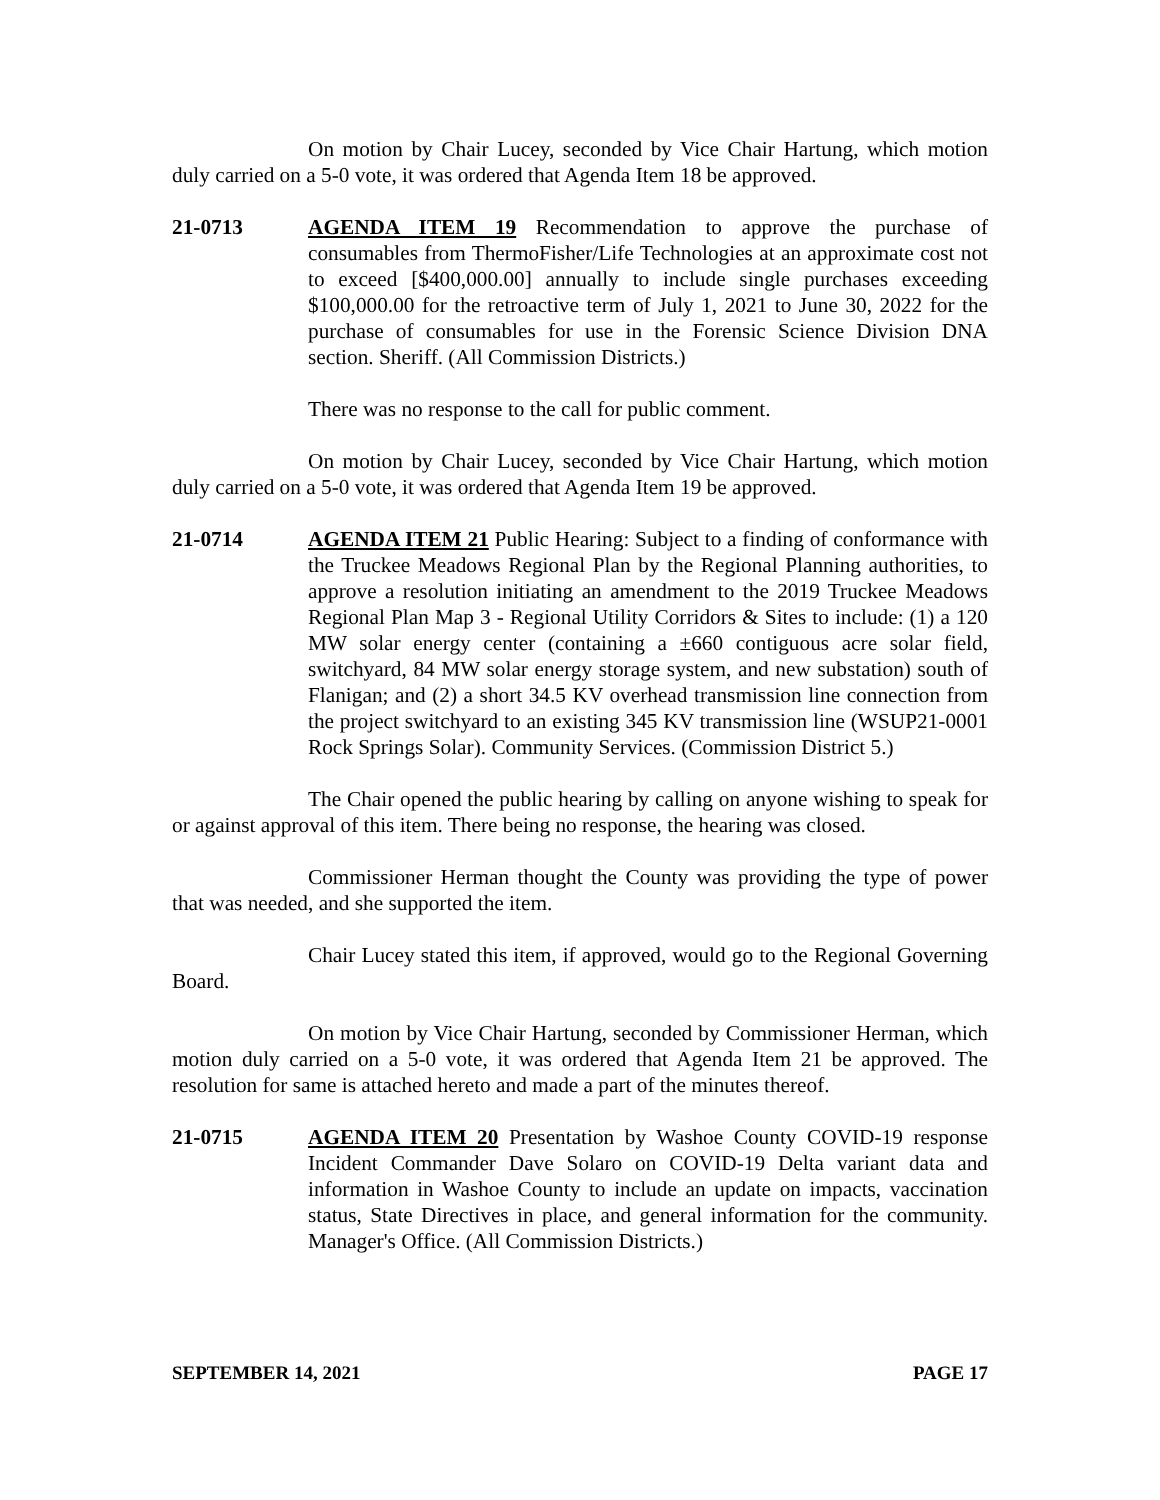On motion by Chair Lucey, seconded by Vice Chair Hartung, which motion duly carried on a 5-0 vote, it was ordered that Agenda Item 18 be approved.
21-0713 AGENDA ITEM 19 Recommendation to approve the purchase of consumables from ThermoFisher/Life Technologies at an approximate cost not to exceed [$400,000.00] annually to include single purchases exceeding $100,000.00 for the retroactive term of July 1, 2021 to June 30, 2022 for the purchase of consumables for use in the Forensic Science Division DNA section. Sheriff. (All Commission Districts.)
There was no response to the call for public comment.
On motion by Chair Lucey, seconded by Vice Chair Hartung, which motion duly carried on a 5-0 vote, it was ordered that Agenda Item 19 be approved.
21-0714 AGENDA ITEM 21 Public Hearing: Subject to a finding of conformance with the Truckee Meadows Regional Plan by the Regional Planning authorities, to approve a resolution initiating an amendment to the 2019 Truckee Meadows Regional Plan Map 3 - Regional Utility Corridors & Sites to include: (1) a 120 MW solar energy center (containing a ±660 contiguous acre solar field, switchyard, 84 MW solar energy storage system, and new substation) south of Flanigan; and (2) a short 34.5 KV overhead transmission line connection from the project switchyard to an existing 345 KV transmission line (WSUP21-0001 Rock Springs Solar). Community Services. (Commission District 5.)
The Chair opened the public hearing by calling on anyone wishing to speak for or against approval of this item. There being no response, the hearing was closed.
Commissioner Herman thought the County was providing the type of power that was needed, and she supported the item.
Chair Lucey stated this item, if approved, would go to the Regional Governing Board.
On motion by Vice Chair Hartung, seconded by Commissioner Herman, which motion duly carried on a 5-0 vote, it was ordered that Agenda Item 21 be approved. The resolution for same is attached hereto and made a part of the minutes thereof.
21-0715 AGENDA ITEM 20 Presentation by Washoe County COVID-19 response Incident Commander Dave Solaro on COVID-19 Delta variant data and information in Washoe County to include an update on impacts, vaccination status, State Directives in place, and general information for the community. Manager's Office. (All Commission Districts.)
SEPTEMBER 14, 2021 PAGE 17